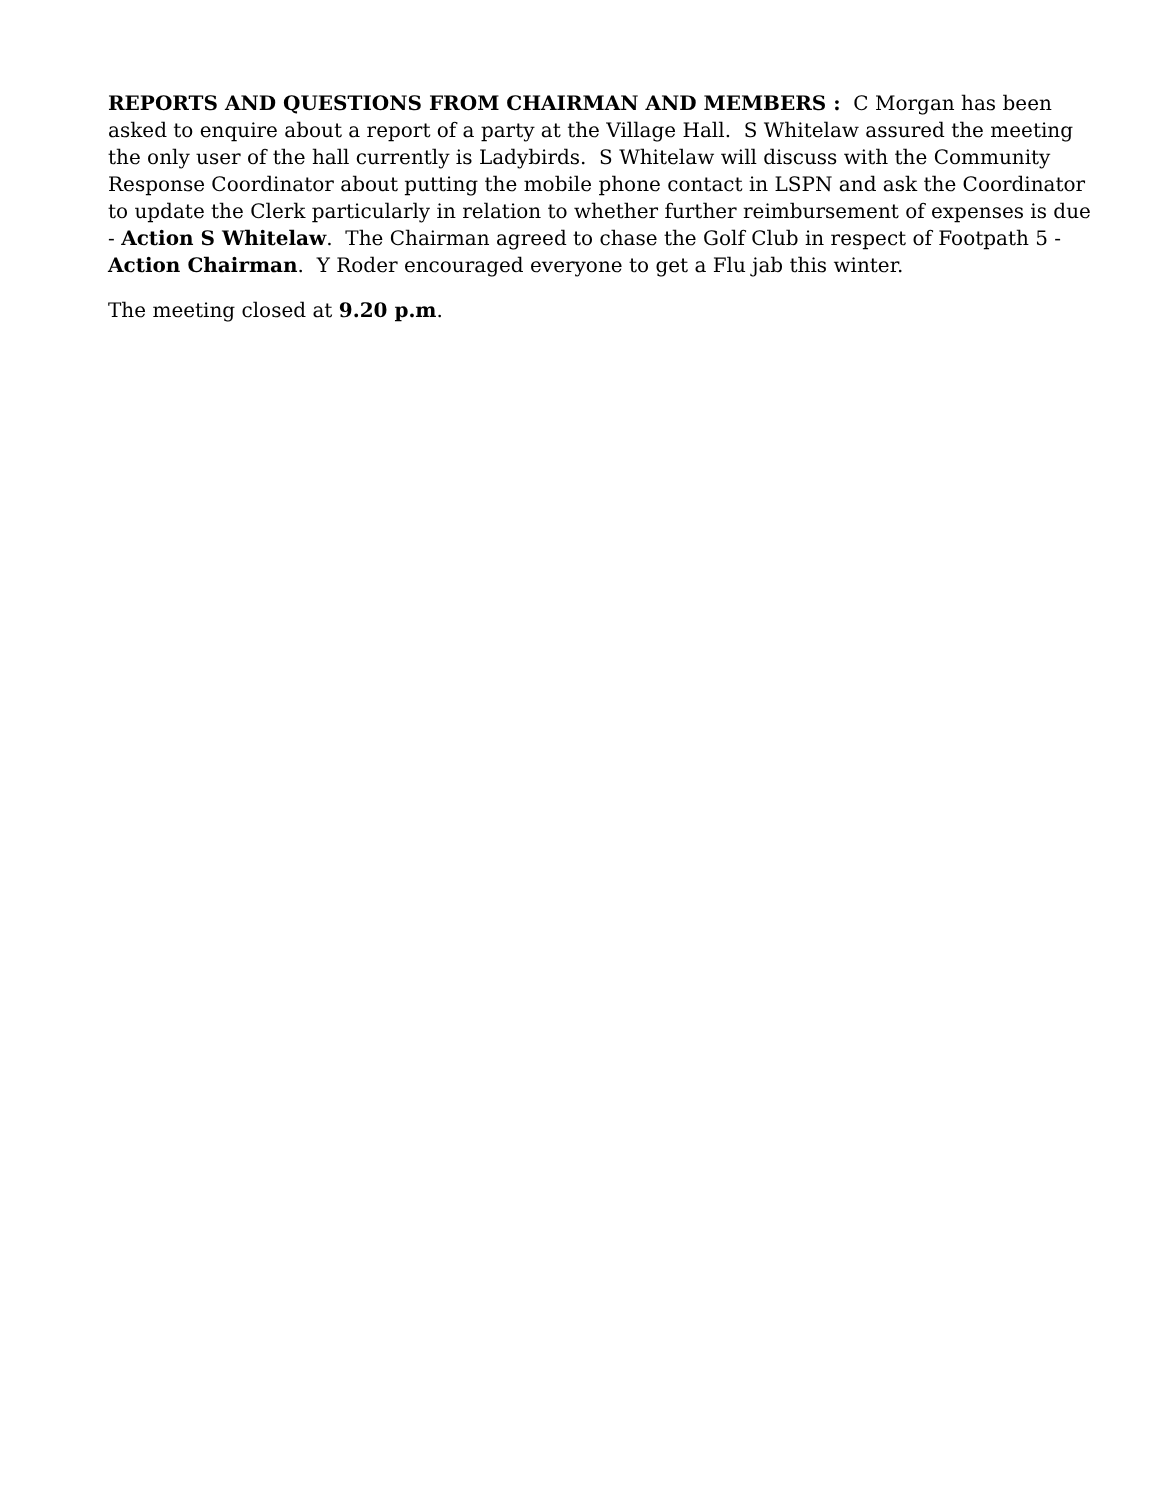REPORTS AND QUESTIONS FROM CHAIRMAN AND MEMBERS : C Morgan has been asked to enquire about a report of a party at the Village Hall. S Whitelaw assured the meeting the only user of the hall currently is Ladybirds. S Whitelaw will discuss with the Community Response Coordinator about putting the mobile phone contact in LSPN and ask the Coordinator to update the Clerk particularly in relation to whether further reimbursement of expenses is due - Action S Whitelaw. The Chairman agreed to chase the Golf Club in respect of Footpath 5 - Action Chairman. Y Roder encouraged everyone to get a Flu jab this winter.
The meeting closed at 9.20 p.m.